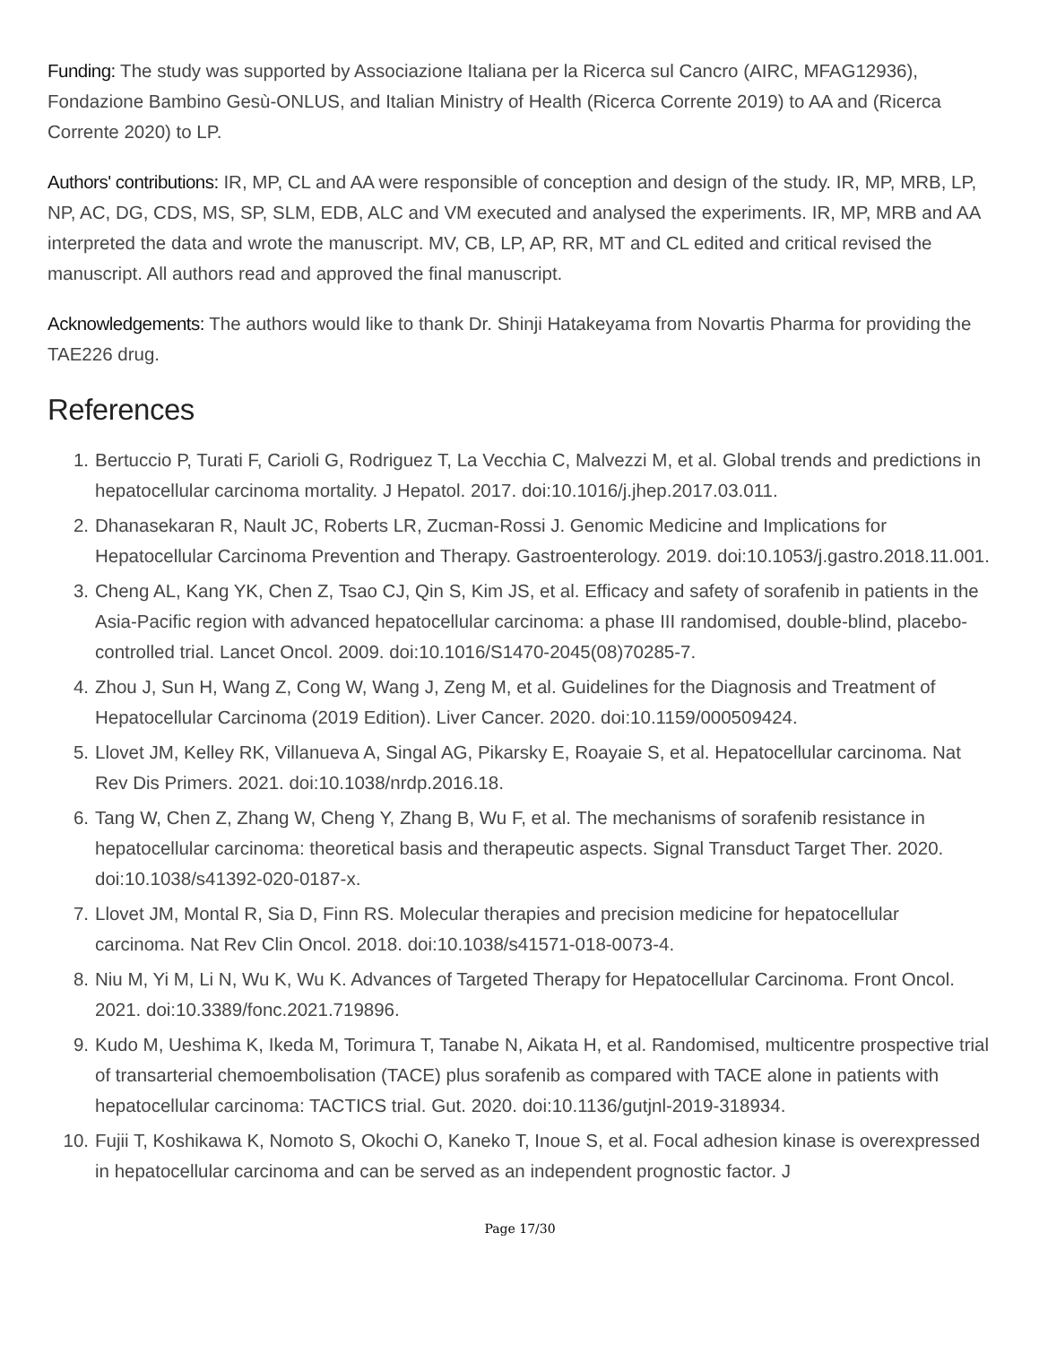Funding: The study was supported by Associazione Italiana per la Ricerca sul Cancro (AIRC, MFAG12936), Fondazione Bambino Gesù-ONLUS, and Italian Ministry of Health (Ricerca Corrente 2019) to AA and (Ricerca Corrente 2020) to LP.
Authors' contributions: IR, MP, CL and AA were responsible of conception and design of the study. IR, MP, MRB, LP, NP, AC, DG, CDS, MS, SP, SLM, EDB, ALC and VM executed and analysed the experiments. IR, MP, MRB and AA interpreted the data and wrote the manuscript. MV, CB, LP, AP, RR, MT and CL edited and critical revised the manuscript. All authors read and approved the final manuscript.
Acknowledgements: The authors would like to thank Dr. Shinji Hatakeyama from Novartis Pharma for providing the TAE226 drug.
References
1. Bertuccio P, Turati F, Carioli G, Rodriguez T, La Vecchia C, Malvezzi M, et al. Global trends and predictions in hepatocellular carcinoma mortality. J Hepatol. 2017. doi:10.1016/j.jhep.2017.03.011.
2. Dhanasekaran R, Nault JC, Roberts LR, Zucman-Rossi J. Genomic Medicine and Implications for Hepatocellular Carcinoma Prevention and Therapy. Gastroenterology. 2019. doi:10.1053/j.gastro.2018.11.001.
3. Cheng AL, Kang YK, Chen Z, Tsao CJ, Qin S, Kim JS, et al. Efficacy and safety of sorafenib in patients in the Asia-Pacific region with advanced hepatocellular carcinoma: a phase III randomised, double-blind, placebo-controlled trial. Lancet Oncol. 2009. doi:10.1016/S1470-2045(08)70285-7.
4. Zhou J, Sun H, Wang Z, Cong W, Wang J, Zeng M, et al. Guidelines for the Diagnosis and Treatment of Hepatocellular Carcinoma (2019 Edition). Liver Cancer. 2020. doi:10.1159/000509424.
5. Llovet JM, Kelley RK, Villanueva A, Singal AG, Pikarsky E, Roayaie S, et al. Hepatocellular carcinoma. Nat Rev Dis Primers. 2021. doi:10.1038/nrdp.2016.18.
6. Tang W, Chen Z, Zhang W, Cheng Y, Zhang B, Wu F, et al. The mechanisms of sorafenib resistance in hepatocellular carcinoma: theoretical basis and therapeutic aspects. Signal Transduct Target Ther. 2020. doi:10.1038/s41392-020-0187-x.
7. Llovet JM, Montal R, Sia D, Finn RS. Molecular therapies and precision medicine for hepatocellular carcinoma. Nat Rev Clin Oncol. 2018. doi:10.1038/s41571-018-0073-4.
8. Niu M, Yi M, Li N, Wu K, Wu K. Advances of Targeted Therapy for Hepatocellular Carcinoma. Front Oncol. 2021. doi:10.3389/fonc.2021.719896.
9. Kudo M, Ueshima K, Ikeda M, Torimura T, Tanabe N, Aikata H, et al. Randomised, multicentre prospective trial of transarterial chemoembolisation (TACE) plus sorafenib as compared with TACE alone in patients with hepatocellular carcinoma: TACTICS trial. Gut. 2020. doi:10.1136/gutjnl-2019-318934.
10. Fujii T, Koshikawa K, Nomoto S, Okochi O, Kaneko T, Inoue S, et al. Focal adhesion kinase is overexpressed in hepatocellular carcinoma and can be served as an independent prognostic factor. J
Page 17/30